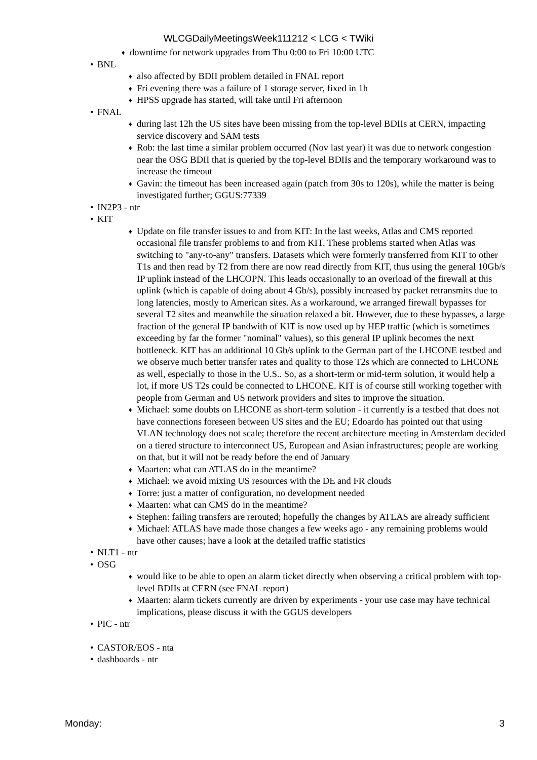WLCGDailyMeetingsWeek111212 < LCG < TWiki
♦ downtime for network upgrades from Thu 0:00 to Fri 10:00 UTC
• BNL
♦ also affected by BDII problem detailed in FNAL report
♦ Fri evening there was a failure of 1 storage server, fixed in 1h
♦ HPSS upgrade has started, will take until Fri afternoon
• FNAL
♦ during last 12h the US sites have been missing from the top-level BDIIs at CERN, impacting service discovery and SAM tests
♦ Rob: the last time a similar problem occurred (Nov last year) it was due to network congestion near the OSG BDII that is queried by the top-level BDIIs and the temporary workaround was to increase the timeout
♦ Gavin: the timeout has been increased again (patch from 30s to 120s), while the matter is being investigated further; GGUS:77339
• IN2P3 - ntr
• KIT
♦ Update on file transfer issues to and from KIT: In the last weeks, Atlas and CMS reported occasional file transfer problems to and from KIT. These problems started when Atlas was switching to "any-to-any" transfers. Datasets which were formerly transferred from KIT to other T1s and then read by T2 from there are now read directly from KIT, thus using the general 10Gb/s IP uplink instead of the LHCOPN. This leads occasionally to an overload of the firewall at this uplink (which is capable of doing about 4 Gb/s), possibly increased by packet retransmits due to long latencies, mostly to American sites. As a workaround, we arranged firewall bypasses for several T2 sites and meanwhile the situation relaxed a bit. However, due to these bypasses, a large fraction of the general IP bandwith of KIT is now used up by HEP traffic (which is sometimes exceeding by far the former "nominal" values), so this general IP uplink becomes the next bottleneck. KIT has an additional 10 Gb/s uplink to the German part of the LHCONE testbed and we observe much better transfer rates and quality to those T2s which are connected to LHCONE as well, especially to those in the U.S.. So, as a short-term or mid-term solution, it would help a lot, if more US T2s could be connected to LHCONE. KIT is of course still working together with people from German and US network providers and sites to improve the situation.
♦ Michael: some doubts on LHCONE as short-term solution - it currently is a testbed that does not have connections foreseen between US sites and the EU; Edoardo has pointed out that using VLAN technology does not scale; therefore the recent architecture meeting in Amsterdam decided on a tiered structure to interconnect US, European and Asian infrastructures; people are working on that, but it will not be ready before the end of January
♦ Maarten: what can ATLAS do in the meantime?
♦ Michael: we avoid mixing US resources with the DE and FR clouds
♦ Torre: just a matter of configuration, no development needed
♦ Maarten: what can CMS do in the meantime?
♦ Stephen: failing transfers are rerouted; hopefully the changes by ATLAS are already sufficient
♦ Michael: ATLAS have made those changes a few weeks ago - any remaining problems would have other causes; have a look at the detailed traffic statistics
• NLT1 - ntr
• OSG
♦ would like to be able to open an alarm ticket directly when observing a critical problem with top-level BDIIs at CERN (see FNAL report)
♦ Maarten: alarm tickets currently are driven by experiments - your use case may have technical implications, please discuss it with the GGUS developers
• PIC - ntr
• CASTOR/EOS - nta
• dashboards - ntr
Monday: 3